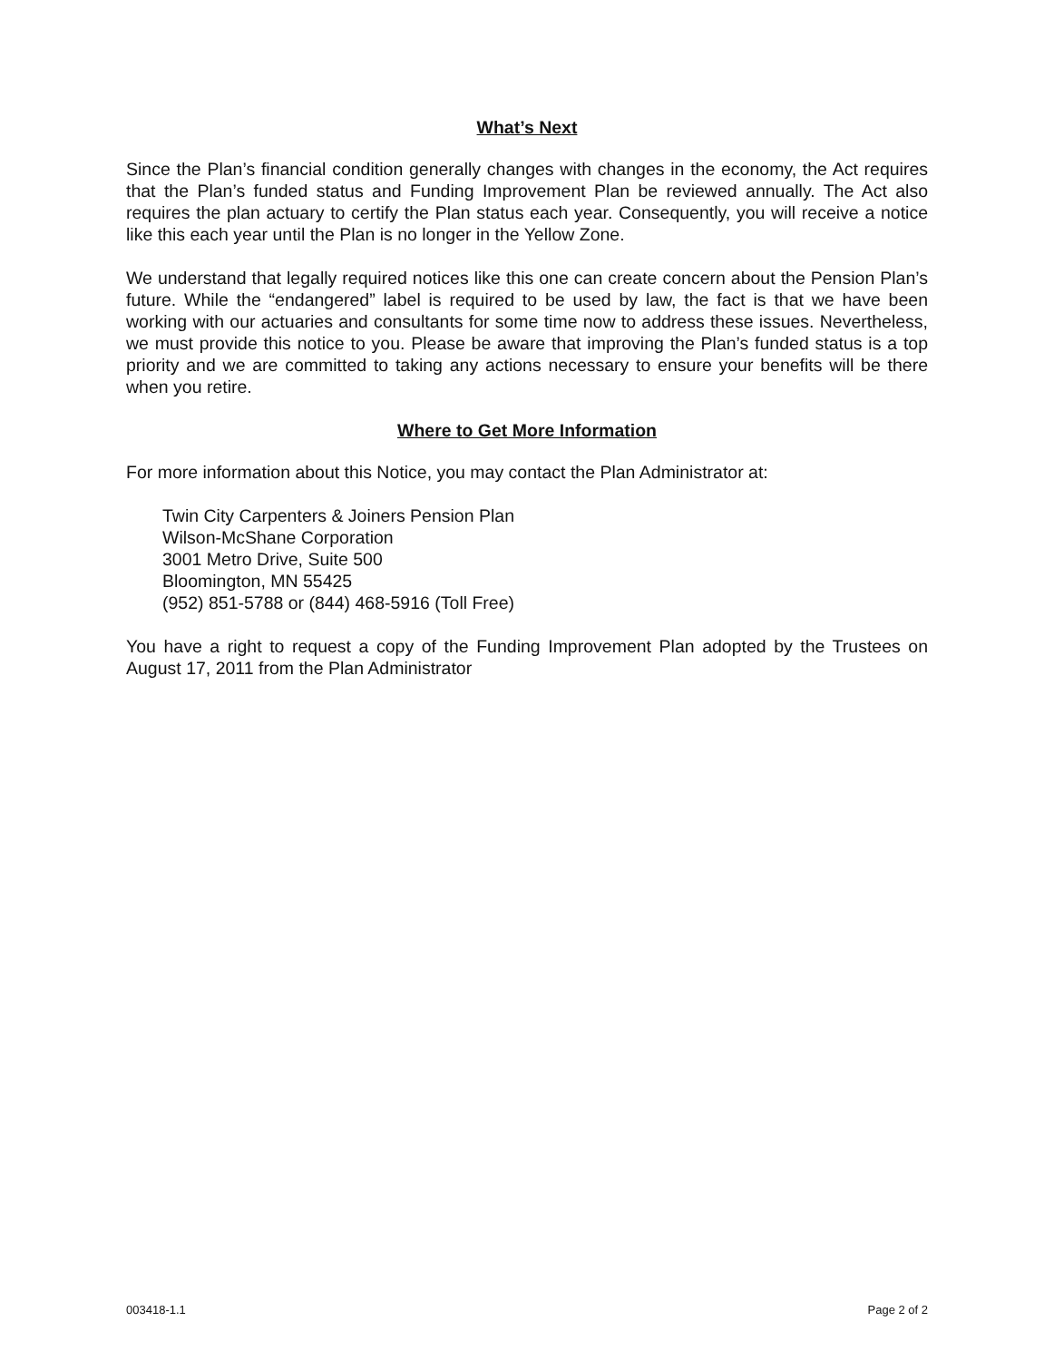What’s Next
Since the Plan’s financial condition generally changes with changes in the economy, the Act requires that the Plan’s funded status and Funding Improvement Plan be reviewed annually. The Act also requires the plan actuary to certify the Plan status each year. Consequently, you will receive a notice like this each year until the Plan is no longer in the Yellow Zone.
We understand that legally required notices like this one can create concern about the Pension Plan’s future. While the “endangered” label is required to be used by law, the fact is that we have been working with our actuaries and consultants for some time now to address these issues. Nevertheless, we must provide this notice to you. Please be aware that improving the Plan’s funded status is a top priority and we are committed to taking any actions necessary to ensure your benefits will be there when you retire.
Where to Get More Information
For more information about this Notice, you may contact the Plan Administrator at:
Twin City Carpenters & Joiners Pension Plan
Wilson-McShane Corporation
3001 Metro Drive, Suite 500
Bloomington, MN 55425
(952) 851-5788 or (844) 468-5916 (Toll Free)
You have a right to request a copy of the Funding Improvement Plan adopted by the Trustees on August 17, 2011 from the Plan Administrator
003418-1.1 Page 2 of 2